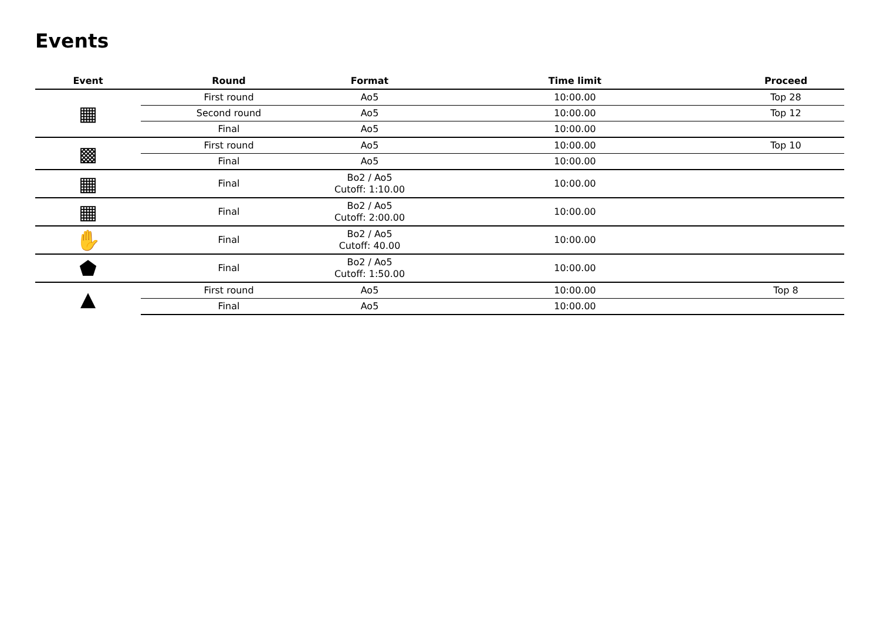Events
| Event | Round | Format | Time limit | Proceed |
| --- | --- | --- | --- | --- |
| ▦ | First round | Ao5 | 10:00.00 | Top 28 |
| | Second round | Ao5 | 10:00.00 | Top 12 |
| | Final | Ao5 | 10:00.00 | |
| ▩ | First round | Ao5 | 10:00.00 | Top 10 |
| | Final | Ao5 | 10:00.00 | |
| ▦ | Final | Bo2 / Ao5 Cutoff: 1:10.00 | 10:00.00 | |
| ▦ | Final | Bo2 / Ao5 Cutoff: 2:00.00 | 10:00.00 | |
| ✋ | Final | Bo2 / Ao5 Cutoff: 40.00 | 10:00.00 | |
| ⬟ | Final | Bo2 / Ao5 Cutoff: 1:50.00 | 10:00.00 | |
| ▲ | First round | Ao5 | 10:00.00 | Top 8 |
| | Final | Ao5 | 10:00.00 | |